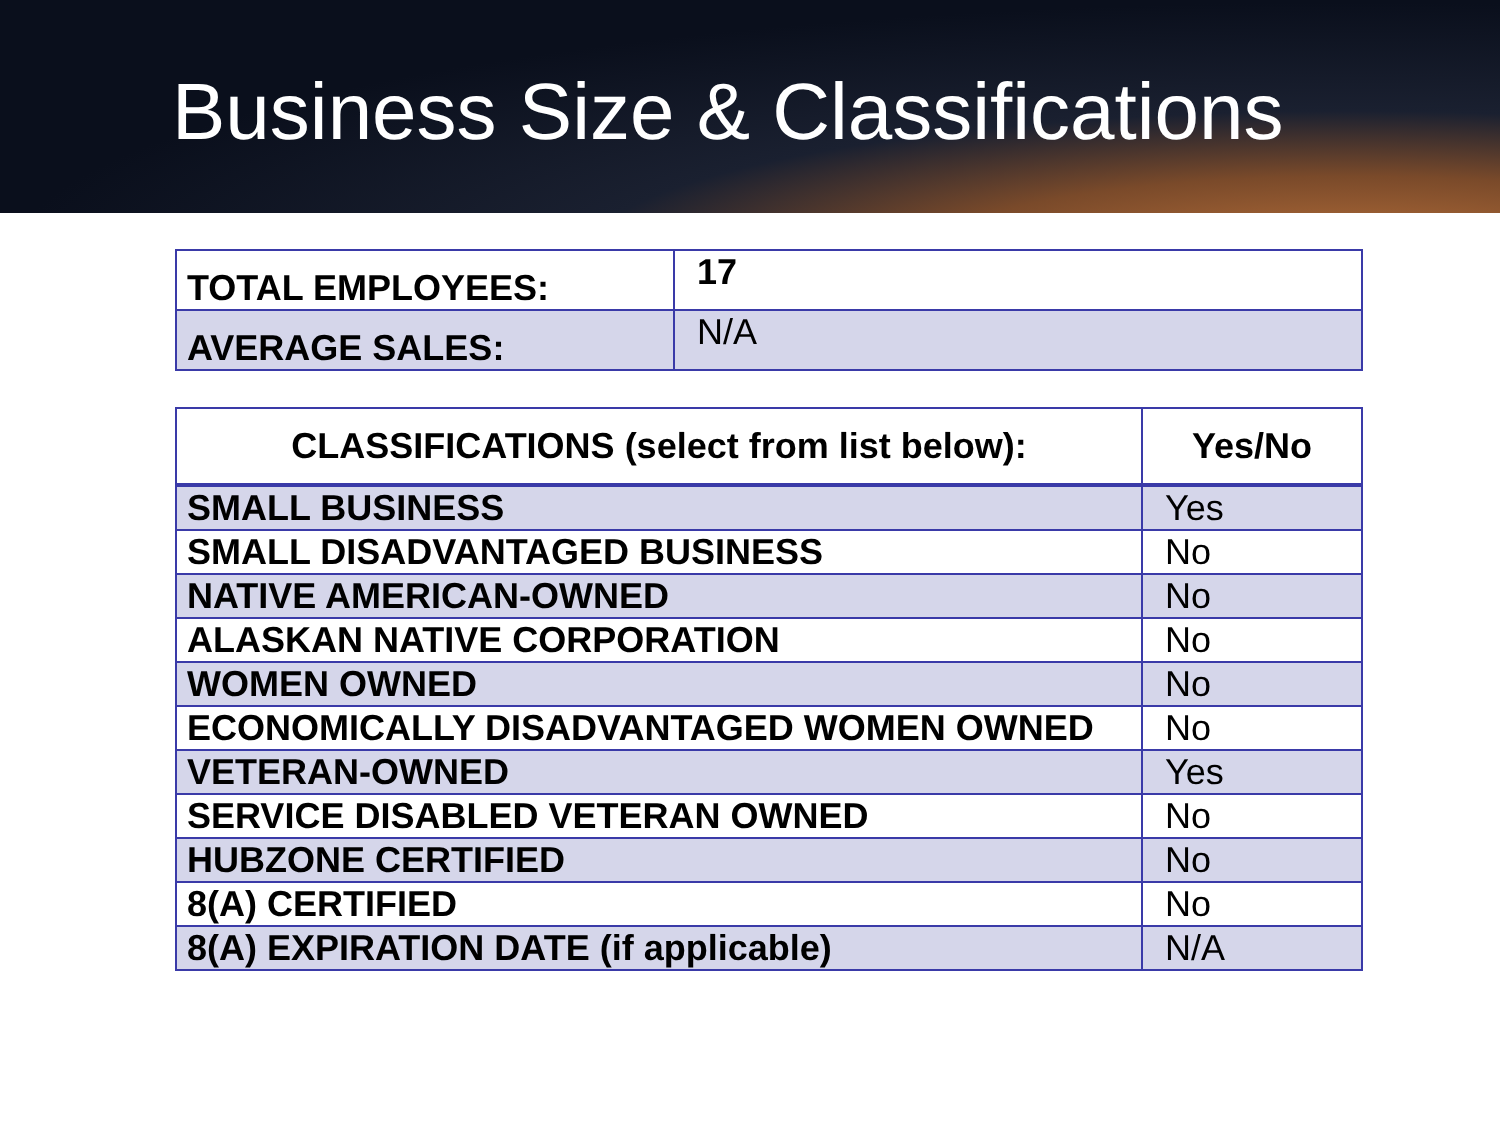Business Size & Classifications
| TOTAL EMPLOYEES: | 17 |
| AVERAGE SALES: | N/A |
| CLASSIFICATIONS (select from list below): | Yes/No |
| --- | --- |
| SMALL BUSINESS | Yes |
| SMALL DISADVANTAGED BUSINESS | No |
| NATIVE AMERICAN-OWNED | No |
| ALASKAN NATIVE CORPORATION | No |
| WOMEN OWNED | No |
| ECONOMICALLY DISADVANTAGED WOMEN OWNED | No |
| VETERAN-OWNED | Yes |
| SERVICE DISABLED VETERAN OWNED | No |
| HUBZONE CERTIFIED | No |
| 8(A) CERTIFIED | No |
| 8(A) EXPIRATION DATE (if applicable) | N/A |